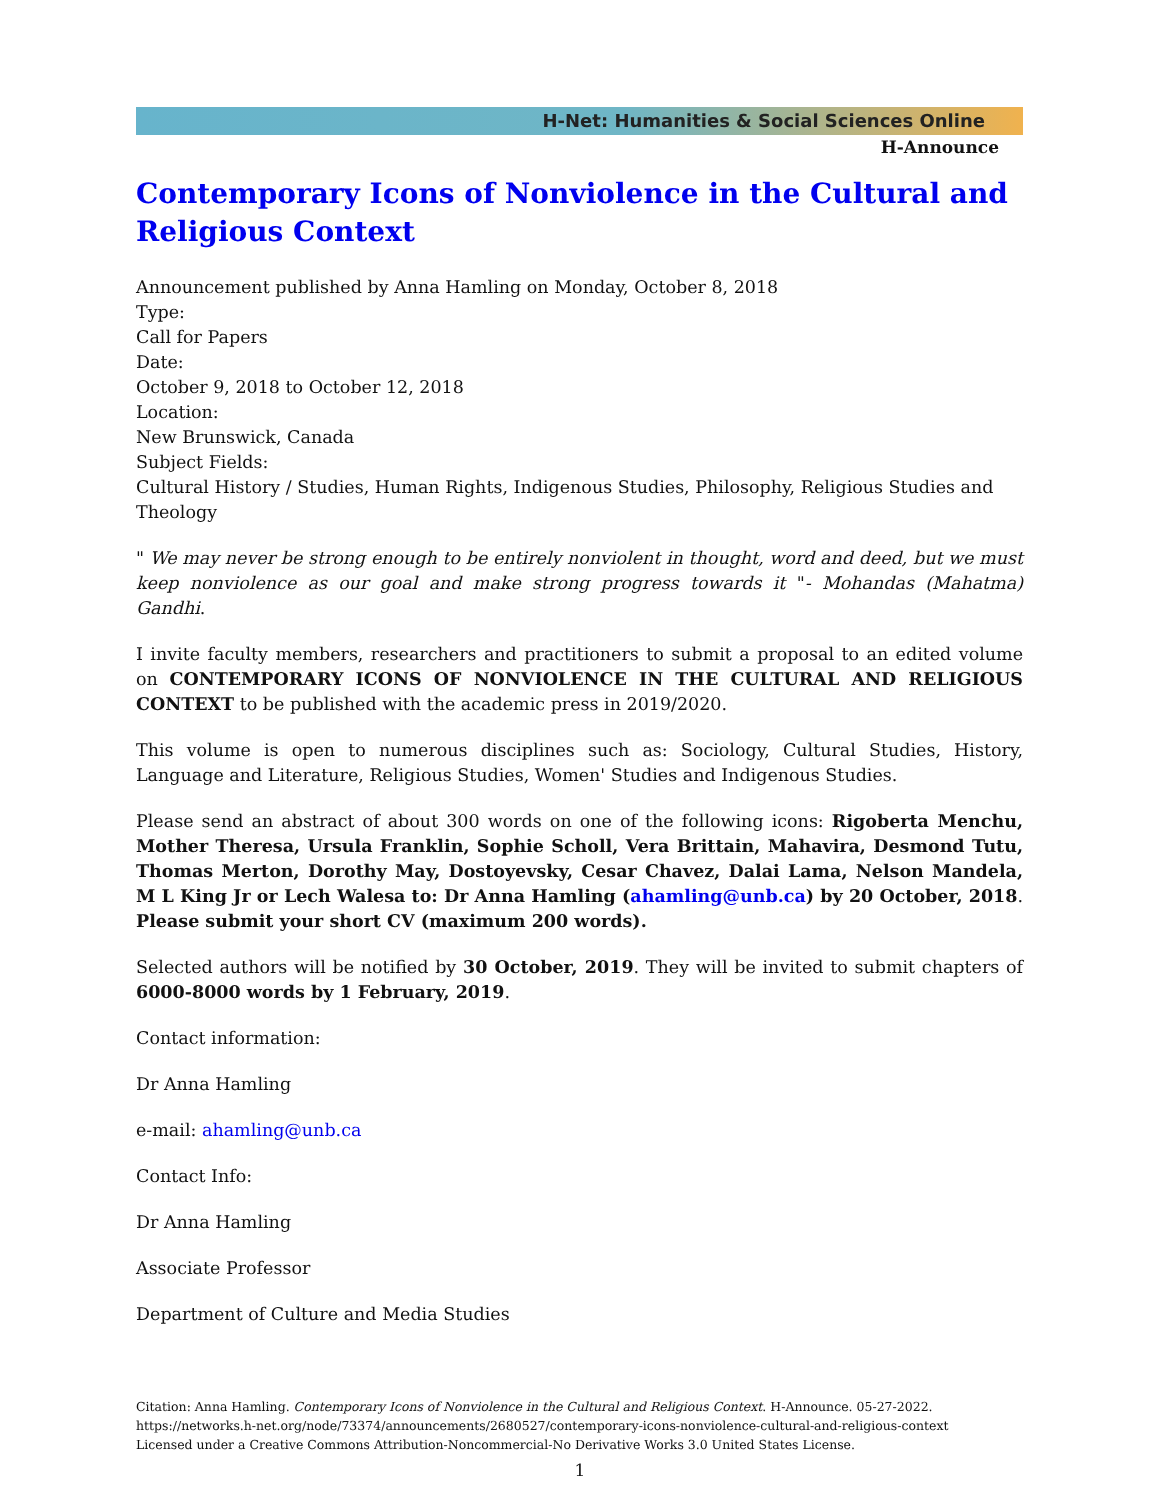H-Net: Humanities & Social Sciences Online
H-Announce
Contemporary Icons of Nonviolence in the Cultural and Religious Context
Announcement published by Anna Hamling on Monday, October 8, 2018
Type:
Call for Papers
Date:
October 9, 2018 to October 12, 2018
Location:
New Brunswick, Canada
Subject Fields:
Cultural History / Studies, Human Rights, Indigenous Studies, Philosophy, Religious Studies and Theology
" We may never be strong enough to be entirely nonviolent in thought, word and deed, but we must keep nonviolence as our goal and make strong progress towards it "- Mohandas (Mahatma) Gandhi.
I invite faculty members, researchers and practitioners to submit a proposal to an edited volume on CONTEMPORARY ICONS OF NONVIOLENCE IN THE CULTURAL AND RELIGIOUS CONTEXT to be published with the academic press in 2019/2020.
This volume is open to numerous disciplines such as: Sociology, Cultural Studies, History, Language and Literature, Religious Studies, Women' Studies and Indigenous Studies.
Please send an abstract of about 300 words on one of the following icons: Rigoberta Menchu, Mother Theresa, Ursula Franklin, Sophie Scholl, Vera Brittain, Mahavira, Desmond Tutu, Thomas Merton, Dorothy May, Dostoyevsky, Cesar Chavez, Dalai Lama, Nelson Mandela, M L King Jr or Lech Walesa to: Dr Anna Hamling (ahamling@unb.ca) by 20 October, 2018. Please submit your short CV (maximum 200 words).
Selected authors will be notified by 30 October, 2019. They will be invited to submit chapters of 6000-8000 words by 1 February, 2019.
Contact information:
Dr Anna Hamling
e-mail: ahamling@unb.ca
Contact Info:
Dr Anna Hamling
Associate Professor
Department of Culture and Media Studies
Citation: Anna Hamling. Contemporary Icons of Nonviolence in the Cultural and Religious Context. H-Announce. 05-27-2022.
https://networks.h-net.org/node/73374/announcements/2680527/contemporary-icons-nonviolence-cultural-and-religious-context
Licensed under a Creative Commons Attribution-Noncommercial-No Derivative Works 3.0 United States License.
1